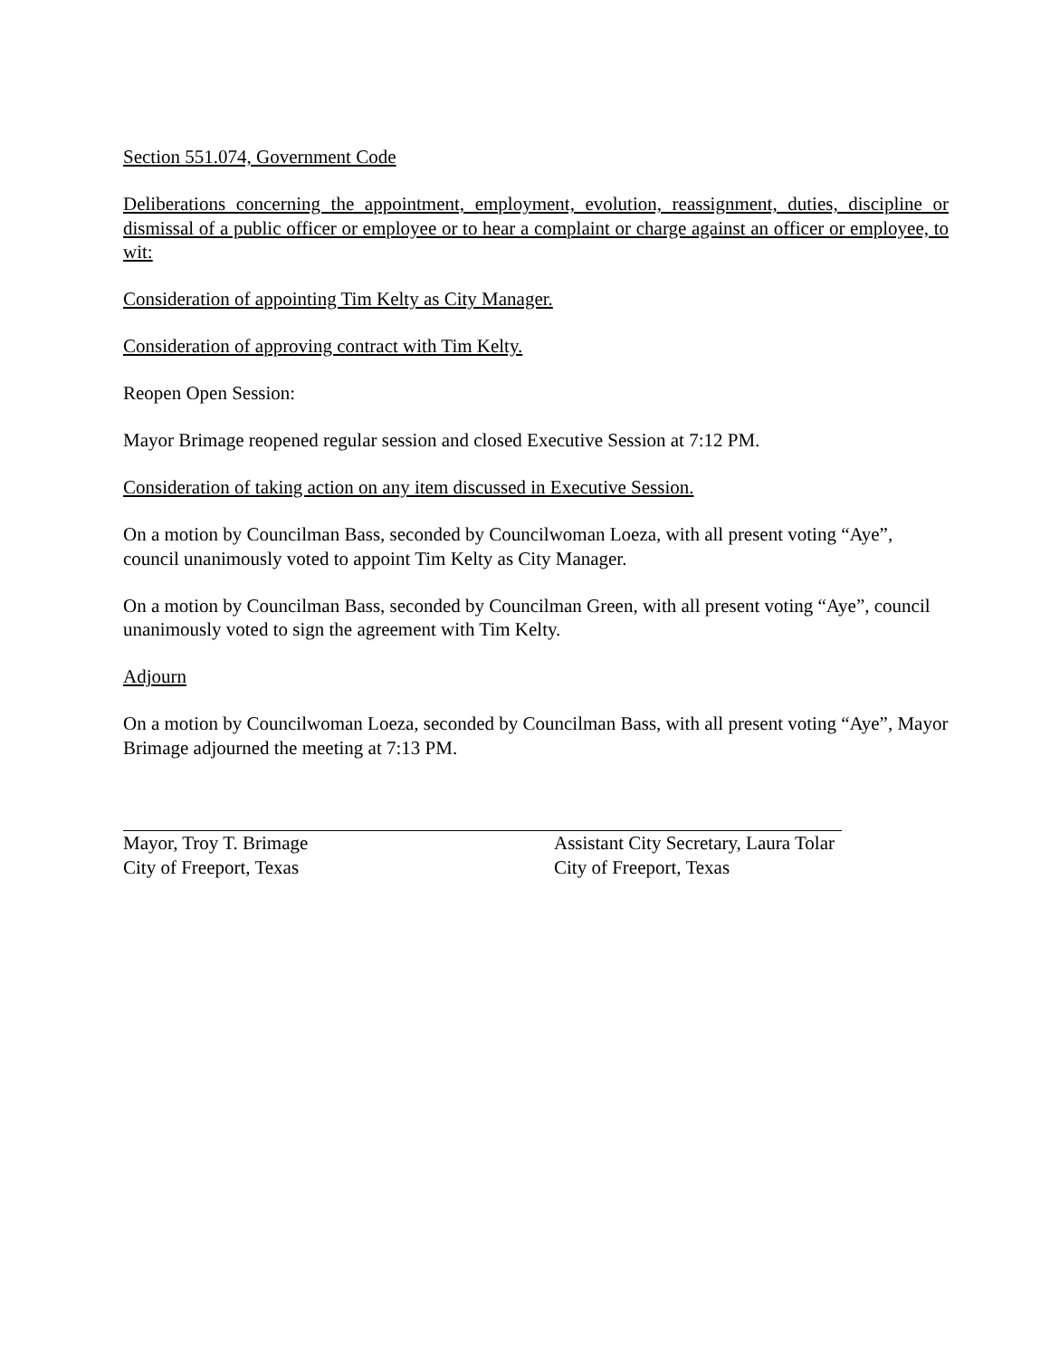Section 551.074, Government Code
Deliberations concerning the appointment, employment, evolution, reassignment, duties, discipline or dismissal of a public officer or employee or to hear a complaint or charge against an officer or employee, to wit:
Consideration of appointing Tim Kelty as City Manager.
Consideration of approving contract with Tim Kelty.
Reopen Open Session:
Mayor Brimage reopened regular session and closed Executive Session at 7:12 PM.
Consideration of taking action on any item discussed in Executive Session.
On a motion by Councilman Bass, seconded by Councilwoman Loeza, with all present voting “Aye”, council unanimously voted to appoint Tim Kelty as City Manager.
On a motion by Councilman Bass, seconded by Councilman Green, with all present voting “Aye”, council unanimously voted to sign the agreement with Tim Kelty.
Adjourn
On a motion by Councilwoman Loeza, seconded by Councilman Bass, with all present voting “Aye”, Mayor Brimage adjourned the meeting at 7:13 PM.
Mayor, Troy T. Brimage
City of Freeport, Texas
Assistant City Secretary, Laura Tolar
City of Freeport, Texas